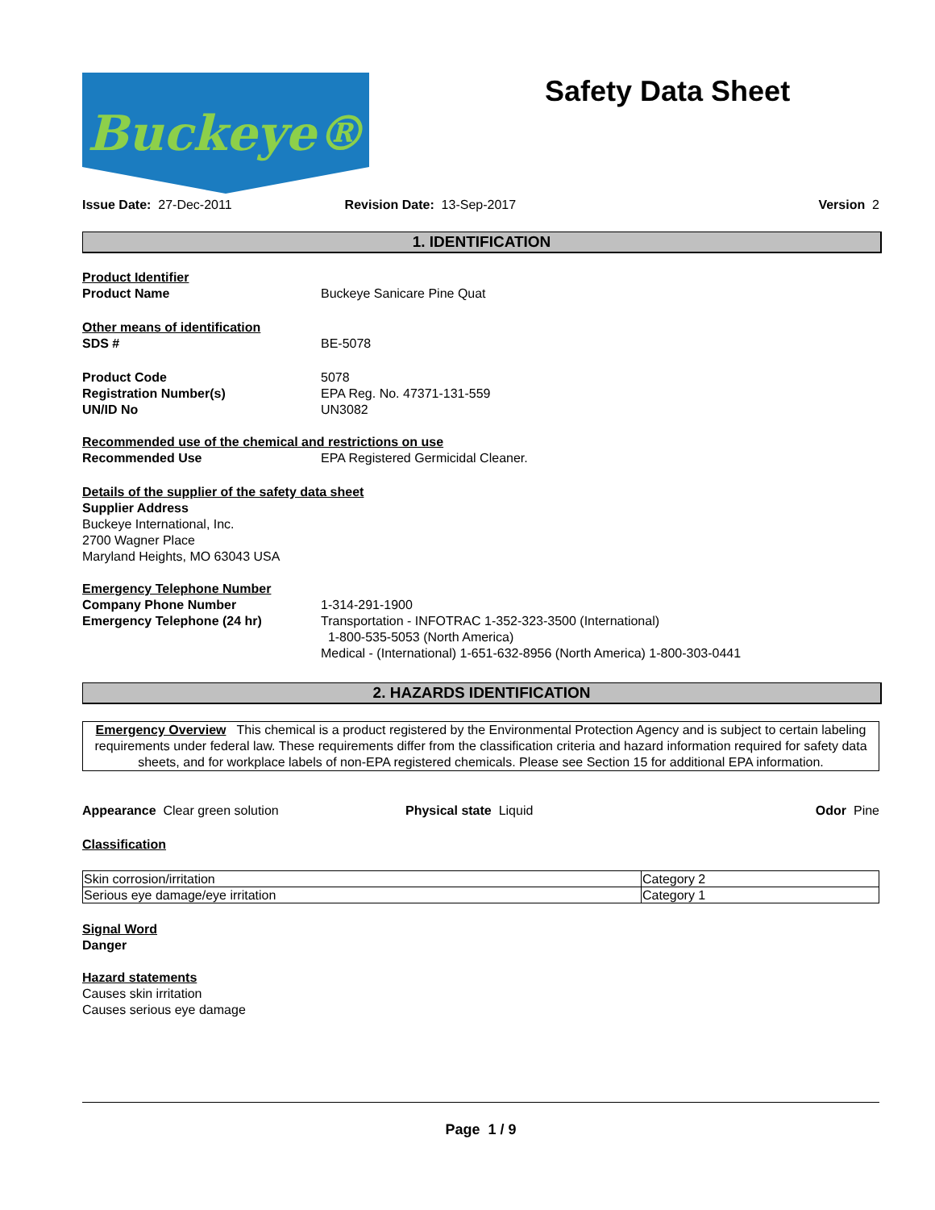Buckeye® Safety Data Sheet
Issue Date: 27-Dec-2011 Revision Date: 13-Sep-2017 Version 2
1. IDENTIFICATION
Product Identifier
Product Name Buckeye Sanicare Pine Quat
Other means of identification
SDS # BE-5078
Product Code 5078
Registration Number(s) EPA Reg. No. 47371-131-559
UN/ID No UN3082
Recommended use of the chemical and restrictions on use
Recommended Use EPA Registered Germicidal Cleaner.
Details of the supplier of the safety data sheet
Supplier Address
Buckeye International, Inc.
2700 Wagner Place
Maryland Heights, MO 63043 USA
Emergency Telephone Number
Company Phone Number 1-314-291-1900
Emergency Telephone (24 hr) Transportation - INFOTRAC 1-352-323-3500 (International)
1-800-535-5053 (North America)
Medical - (International) 1-651-632-8956 (North America) 1-800-303-0441
2. HAZARDS IDENTIFICATION
Emergency Overview This chemical is a product registered by the Environmental Protection Agency and is subject to certain labeling requirements under federal law. These requirements differ from the classification criteria and hazard information required for safety data sheets, and for workplace labels of non-EPA registered chemicals. Please see Section 15 for additional EPA information.
Appearance Clear green solution Physical state Liquid Odor Pine
Classification
| Skin corrosion/irritation | Category 2 |
| Serious eye damage/eye irritation | Category 1 |
Signal Word
Danger
Hazard statements
Causes skin irritation
Causes serious eye damage
Page 1 / 9